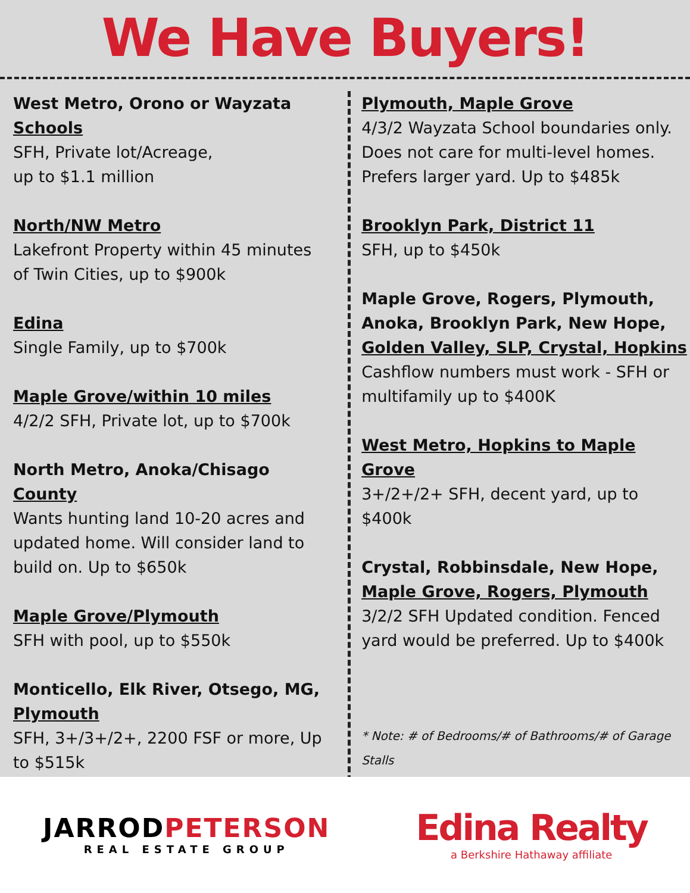We Have Buyers!
West Metro, Orono or Wayzata
Schools
SFH, Private lot/Acreage,
up to $1.1 million
North/NW Metro
Lakefront Property within 45 minutes of Twin Cities, up to $900k
Edina
Single Family, up to $700k
Maple Grove/within 10 miles
4/2/2 SFH, Private lot, up to $700k
North Metro, Anoka/Chisago
County
Wants hunting land 10-20 acres and updated home. Will consider land to build on. Up to $650k
Maple Grove/Plymouth
SFH with pool, up to $550k
Monticello, Elk River, Otsego, MG,
Plymouth
SFH, 3+/3+/2+, 2200 FSF or more, Up to $515k
Plymouth, Maple Grove
4/3/2 Wayzata School boundaries only. Does not care for multi-level homes. Prefers larger yard. Up to $485k
Brooklyn Park, District 11
SFH, up to $450k
Maple Grove, Rogers, Plymouth, Anoka, Brooklyn Park, New Hope,
Golden Valley, SLP, Crystal, Hopkins
Cashflow numbers must work - SFH or multifamily up to $400K
West Metro, Hopkins to Maple Grove
3+/2+/2+ SFH, decent yard, up to $400k
Crystal, Robbinsdale, New Hope,
Maple Grove, Rogers, Plymouth
3/2/2 SFH Updated condition. Fenced yard would be preferred. Up to $400k
* Note: # of Bedrooms/# of Bathrooms/# of Garage Stalls
JARRODPETERSON
REAL ESTATE GROUP
Edina Realty
a Berkshire Hathaway affiliate